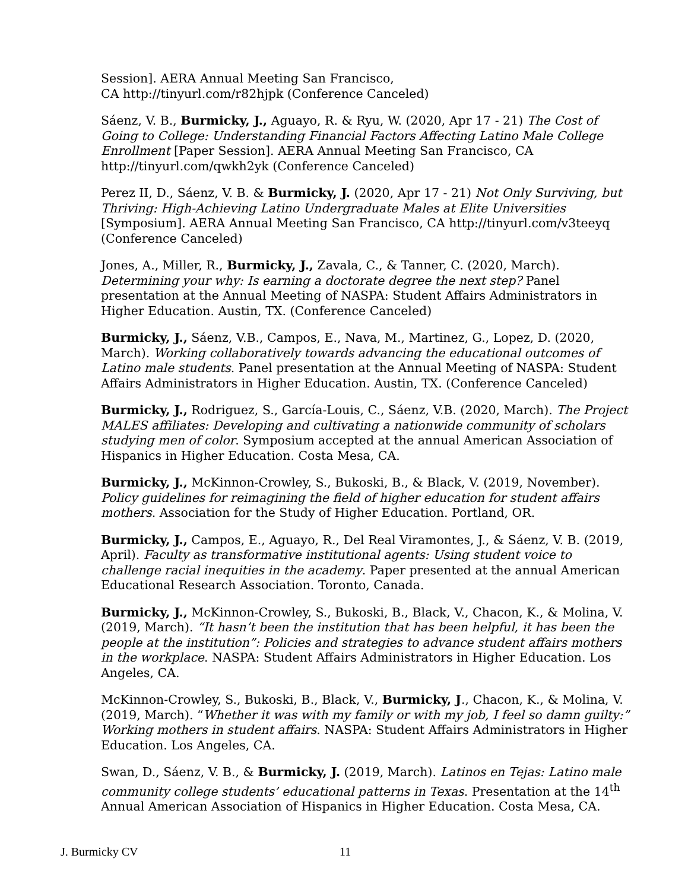Session]. AERA Annual Meeting San Francisco,
CA http://tinyurl.com/r82hjpk (Conference Canceled)
Sáenz, V. B., Burmicky, J., Aguayo, R. & Ryu, W. (2020, Apr 17 - 21) The Cost of Going to College: Understanding Financial Factors Affecting Latino Male College Enrollment [Paper Session]. AERA Annual Meeting San Francisco, CA http://tinyurl.com/qwkh2yk (Conference Canceled)
Perez II, D., Sáenz, V. B. & Burmicky, J. (2020, Apr 17 - 21) Not Only Surviving, but Thriving: High-Achieving Latino Undergraduate Males at Elite Universities [Symposium]. AERA Annual Meeting San Francisco, CA http://tinyurl.com/v3teeyq (Conference Canceled)
Jones, A., Miller, R., Burmicky, J., Zavala, C., & Tanner, C. (2020, March). Determining your why: Is earning a doctorate degree the next step? Panel presentation at the Annual Meeting of NASPA: Student Affairs Administrators in Higher Education. Austin, TX. (Conference Canceled)
Burmicky, J., Sáenz, V.B., Campos, E., Nava, M., Martinez, G., Lopez, D. (2020, March). Working collaboratively towards advancing the educational outcomes of Latino male students. Panel presentation at the Annual Meeting of NASPA: Student Affairs Administrators in Higher Education. Austin, TX. (Conference Canceled)
Burmicky, J., Rodriguez, S., García-Louis, C., Sáenz, V.B. (2020, March). The Project MALES affiliates: Developing and cultivating a nationwide community of scholars studying men of color. Symposium accepted at the annual American Association of Hispanics in Higher Education. Costa Mesa, CA.
Burmicky, J., McKinnon-Crowley, S., Bukoski, B., & Black, V. (2019, November). Policy guidelines for reimagining the field of higher education for student affairs mothers. Association for the Study of Higher Education. Portland, OR.
Burmicky, J., Campos, E., Aguayo, R., Del Real Viramontes, J., & Sáenz, V. B. (2019, April). Faculty as transformative institutional agents: Using student voice to challenge racial inequities in the academy. Paper presented at the annual American Educational Research Association. Toronto, Canada.
Burmicky, J., McKinnon-Crowley, S., Bukoski, B., Black, V., Chacon, K., & Molina, V. (2019, March). “It hasn’t been the institution that has been helpful, it has been the people at the institution”: Policies and strategies to advance student affairs mothers in the workplace. NASPA: Student Affairs Administrators in Higher Education. Los Angeles, CA.
McKinnon-Crowley, S., Bukoski, B., Black, V., Burmicky, J., Chacon, K., & Molina, V. (2019, March). “Whether it was with my family or with my job, I feel so damn guilty:” Working mothers in student affairs. NASPA: Student Affairs Administrators in Higher Education. Los Angeles, CA.
Swan, D., Sáenz, V. B., & Burmicky, J. (2019, March). Latinos en Tejas: Latino male community college students’ educational patterns in Texas. Presentation at the 14<sup>th</sup> Annual American Association of Hispanics in Higher Education. Costa Mesa, CA.
J. Burmicky CV 11